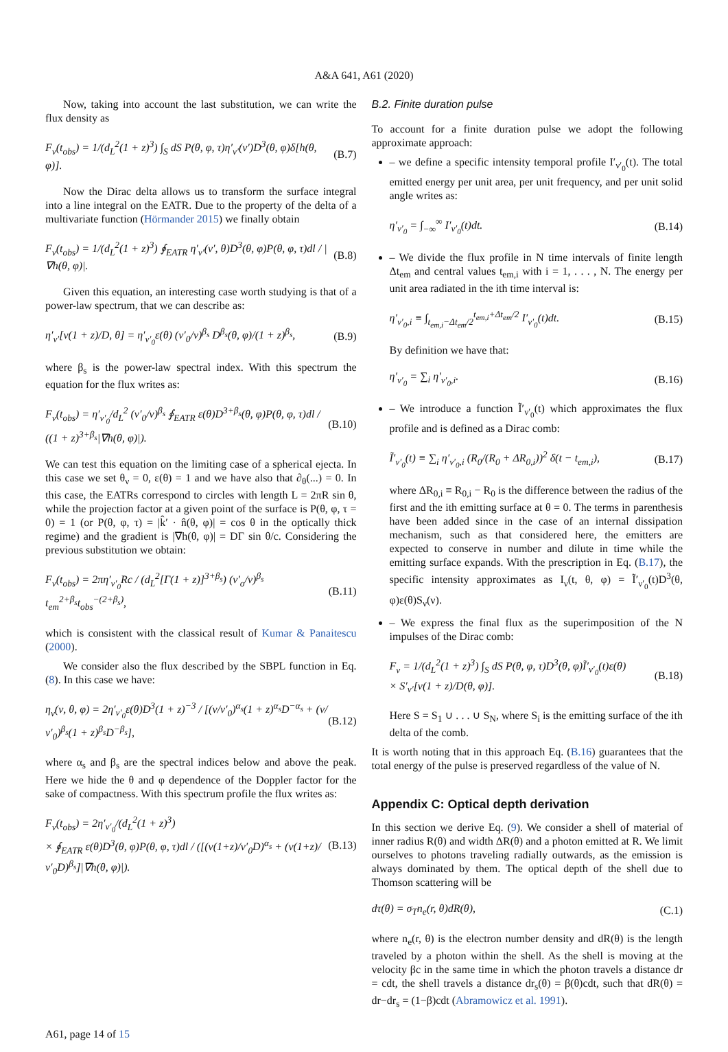A&A 641, A61 (2020)
Now, taking into account the last substitution, we can write the flux density as
F<sub>ν</sub>(t<sub>obs</sub>) = 1/(d<sub>L</sub><sup>2</sup>(1 + z)<sup>3</sup>) ∫<sub>S</sub> dS P(θ, φ, τ)η′<sub>ν′</sub>(ν′)D<sup>3</sup>(θ, φ)δ[h(θ, φ)]. (B.7)
Now the Dirac delta allows us to transform the surface integral into a line integral on the EATR. Due to the property of the delta of a multivariate function (Hörmander 2015) we finally obtain
F<sub>ν</sub>(t<sub>obs</sub>) = 1/(d<sub>L</sub><sup>2</sup>(1 + z)<sup>3</sup>) ∮<sub>EATR</sub> η′<sub>ν′</sub>(ν′, θ)D<sup>3</sup>(θ, φ)P(θ, φ, τ)dl / |∇h(θ, φ)|. (B.8)
Given this equation, an interesting case worth studying is that of a power-law spectrum, that we can describe as:
η′<sub>ν′</sub>[ν(1 + z)/D, θ] = η′<sub>ν′<sub>0</sub></sub>ε(θ) (ν′<sub>0</sub>/ν)<sup>β<sub>s</sub></sup> D<sup>β<sub>s</sub></sup>(θ, φ)/(1 + z)<sup>β<sub>s</sub></sup>, (B.9)
where β<sub>s</sub> is the power-law spectral index. With this spectrum the equation for the flux writes as:
F<sub>ν</sub>(t<sub>obs</sub>) = η′<sub>ν′<sub>0</sub></sub>/d<sub>L</sub><sup>2</sup> (ν′<sub>0</sub>/ν)<sup>β<sub>s</sub></sup> ∮<sub>EATR</sub> ε(θ)D<sup>3+β<sub>s</sub></sup>(θ, φ)P(θ, φ, τ)dl / ((1 + z)<sup>3+β<sub>s</sub></sup>|∇h(θ, φ)|). (B.10)
We can test this equation on the limiting case of a spherical ejecta. In this case we set θ<sub>ν</sub> = 0, ε(θ) = 1 and we have also that ∂<sub>θ</sub>(...) = 0. In this case, the EATRs correspond to circles with length L = 2πR sin θ, while the projection factor at a given point of the surface is P(θ, φ, τ = 0) = 1 (or P(θ, φ, τ) = |k̂′ · n̂(θ, φ)| = cos θ in the optically thick regime) and the gradient is |∇h(θ, φ)| = DΓ sin θ/c. Considering the previous substitution we obtain:
F<sub>ν</sub>(t<sub>obs</sub>) = 2πη′<sub>ν′<sub>0</sub></sub>Rc / (d<sub>L</sub><sup>2</sup>[Γ(1 + z)]<sup>3+β<sub>s</sub></sup>) (ν′<sub>o</sub>/ν)<sup>β<sub>s</sub></sup> t<sub>em</sub><sup>2+β<sub>s</sub></sup>t<sub>obs</sub><sup>−(2+β<sub>s</sub>)</sup>, (B.11)
which is consistent with the classical result of Kumar & Panaitescu (2000).
We consider also the flux described by the SBPL function in Eq. (8). In this case we have:
η<sub>ν</sub>(ν, θ, φ) = 2η′<sub>ν′<sub>0</sub></sub>ε(θ)D<sup>3</sup>(1 + z)<sup>−3</sup> / [(ν/ν′<sub>0</sub>)<sup>α<sub>s</sub></sup>(1 + z)<sup>α<sub>s</sub></sup>D<sup>−α<sub>s</sub></sup> + (ν/ν′<sub>0</sub>)<sup>β<sub>s</sub></sup>(1 + z)<sup>β<sub>s</sub></sup>D<sup>−β<sub>s</sub></sup>], (B.12)
where α<sub>s</sub> and β<sub>s</sub> are the spectral indices below and above the peak. Here we hide the θ and φ dependence of the Doppler factor for the sake of compactness. With this spectrum profile the flux writes as:
F<sub>ν</sub>(t<sub>obs</sub>) = 2η′<sub>ν′<sub>0</sub></sub>/(d<sub>L</sub><sup>2</sup>(1 + z)<sup>3</sup>)
× ∮<sub>EATR</sub> ε(θ)D<sup>3</sup>(θ, φ)P(θ, φ, τ)dl / ([(ν(1+z)/ν′<sub>0</sub>D)<sup>α<sub>s</sub></sup> + (ν(1+z)/ν′<sub>0</sub>D)<sup>β<sub>s</sub></sup>]|∇h(θ, φ)|). (B.13)
B.2. Finite duration pulse
To account for a finite duration pulse we adopt the following approximate approach:
– we define a specific intensity temporal profile I′<sub>ν′<sub>0</sub></sub>(t). The total emitted energy per unit area, per unit frequency, and per unit solid angle writes as:
η′<sub>ν′<sub>0</sub></sub> = ∫<sub>−∞</sub><sup>∞</sup> I′<sub>ν′<sub>0</sub></sub>(t)dt. (B.14)
– We divide the flux profile in N time intervals of finite length Δt<sub>em</sub> and central values t<sub>em,i</sub> with i = 1, . . . , N. The energy per unit area radiated in the ith time interval is:
η′<sub>ν′<sub>0</sub>,i</sub> ≡ ∫<sub>t<sub>em,i</sub>−Δt<sub>em</sub>/2</sub><sup>t<sub>em,i</sub>+Δt<sub>em</sub>/2</sup> I′<sub>ν′<sub>0</sub></sub>(t)dt. (B.15)
By definition we have that:
η′<sub>ν′<sub>0</sub></sub> = ∑<sub>i</sub> η′<sub>ν′<sub>0</sub>,i</sub>. (B.16)
– We introduce a function Ĩ′<sub>ν′<sub>0</sub></sub>(t) which approximates the flux profile and is defined as a Dirac comb:
Ĩ′<sub>ν′<sub>0</sub></sub>(t) ≡ ∑<sub>i</sub> η′<sub>ν′<sub>0</sub>,i</sub> (R<sub>0</sub>/(R<sub>0</sub> + ΔR<sub>0,i</sub>))<sup>2</sup> δ(t − t<sub>em,i</sub>), (B.17)
where ΔR<sub>0,i</sub> ≡ R<sub>0,i</sub> − R<sub>0</sub> is the difference between the radius of the first and the ith emitting surface at θ = 0. The terms in parenthesis have been added since in the case of an internal dissipation mechanism, such as that considered here, the emitters are expected to conserve in number and dilute in time while the emitting surface expands. With the prescription in Eq. (B.17), the specific intensity approximates as I<sub>ν</sub>(t, θ, φ) = Ĩ′<sub>ν′<sub>0</sub></sub>(t)D<sup>3</sup>(θ, φ)ε(θ)S<sub>ν</sub>(ν).
– We express the final flux as the superimposition of the N impulses of the Dirac comb:
F<sub>ν</sub> = 1/(d<sub>L</sub><sup>2</sup>(1 + z)<sup>3</sup>) ∫<sub>S</sub> dS P(θ, φ, τ)D<sup>3</sup>(θ, φ)Ĩ′<sub>ν′<sub>0</sub></sub>(t)ε(θ)
× S′<sub>ν′</sub>[ν(1 + z)/D(θ, φ)]. (B.18)
Here S = S<sub>1</sub> ∪ . . . ∪ S<sub>N</sub>, where S<sub>i</sub> is the emitting surface of the ith delta of the comb.
It is worth noting that in this approach Eq. (B.16) guarantees that the total energy of the pulse is preserved regardless of the value of N.
Appendix C: Optical depth derivation
In this section we derive Eq. (9). We consider a shell of material of inner radius R(θ) and width ΔR(θ) and a photon emitted at R. We limit ourselves to photons traveling radially outwards, as the emission is always dominated by them. The optical depth of the shell due to Thomson scattering will be
dτ(θ) = σ<sub>T</sub>n<sub>e</sub>(r, θ)dR(θ), (C.1)
where n<sub>e</sub>(r, θ) is the electron number density and dR(θ) is the length traveled by a photon within the shell. As the shell is moving at the velocity βc in the same time in which the photon travels a distance dr = cdt, the shell travels a distance dr<sub>s</sub>(θ) = β(θ)cdt, such that dR(θ) = dr−dr<sub>s</sub> = (1−β)cdt (Abramowicz et al. 1991).
A61, page 14 of 15